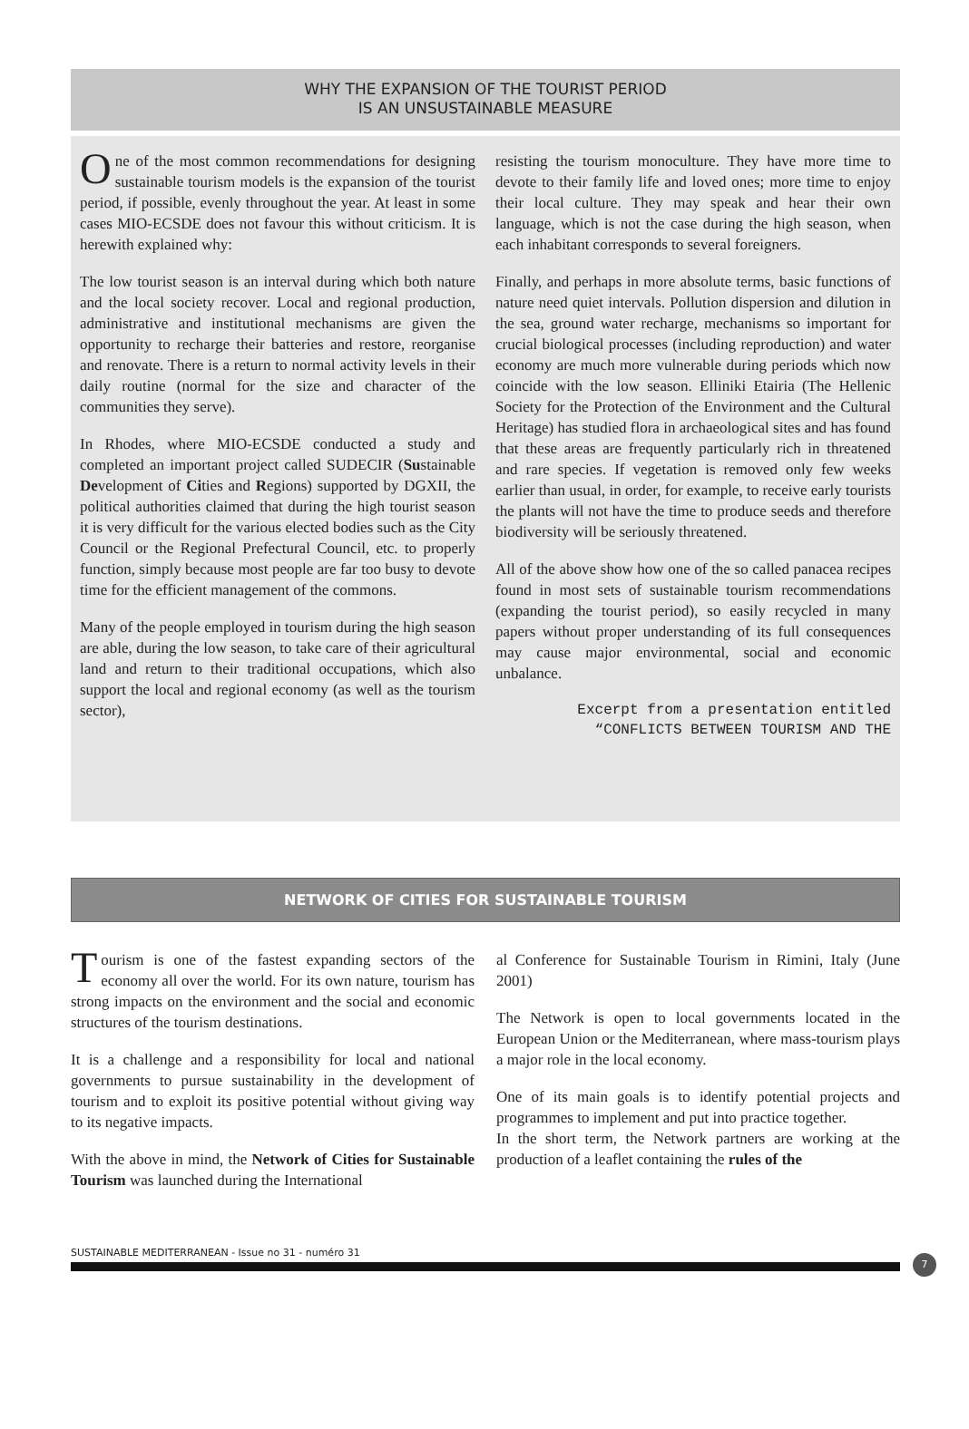WHY THE EXPANSION OF THE TOURIST PERIOD
IS AN UNSUSTAINABLE MEASURE
One of the most common recommendations for designing sustainable tourism models is the expansion of the tourist period, if possible, evenly throughout the year. At least in some cases MIO-ECSDE does not favour this without criticism. It is herewith explained why:
The low tourist season is an interval during which both nature and the local society recover. Local and regional production, administrative and institutional mechanisms are given the opportunity to recharge their batteries and restore, reorganise and renovate. There is a return to normal activity levels in their daily routine (normal for the size and character of the communities they serve).
In Rhodes, where MIO-ECSDE conducted a study and completed an important project called SUDECIR (Sustainable Development of Cities and Regions) supported by DGXII, the political authorities claimed that during the high tourist season it is very difficult for the various elected bodies such as the City Council or the Regional Prefectural Council, etc. to properly function, simply because most people are far too busy to devote time for the efficient management of the commons.
Many of the people employed in tourism during the high season are able, during the low season, to take care of their agricultural land and return to their traditional occupations, which also support the local and regional economy (as well as the tourism sector),
resisting the tourism monoculture. They have more time to devote to their family life and loved ones; more time to enjoy their local culture. They may speak and hear their own language, which is not the case during the high season, when each inhabitant corresponds to several foreigners.
Finally, and perhaps in more absolute terms, basic functions of nature need quiet intervals. Pollution dispersion and dilution in the sea, ground water recharge, mechanisms so important for crucial biological processes (including reproduction) and water economy are much more vulnerable during periods which now coincide with the low season. Elliniki Etairia (The Hellenic Society for the Protection of the Environment and the Cultural Heritage) has studied flora in archaeological sites and has found that these areas are frequently particularly rich in threatened and rare species. If vegetation is removed only few weeks earlier than usual, in order, for example, to receive early tourists the plants will not have the time to produce seeds and therefore biodiversity will be seriously threatened.
All of the above show how one of the so called panacea recipes found in most sets of sustainable tourism recommendations (expanding the tourist period), so easily recycled in many papers without proper understanding of its full consequences may cause major environmental, social and economic unbalance.
Excerpt from a presentation entitled
“CONFLICTS BETWEEN TOURISM AND THE
NETWORK OF CITIES FOR SUSTAINABLE TOURISM
Tourism is one of the fastest expanding sectors of the economy all over the world. For its own nature, tourism has strong impacts on the environment and the social and economic structures of the tourism destinations.
It is a challenge and a responsibility for local and national governments to pursue sustainability in the development of tourism and to exploit its positive potential without giving way to its negative impacts.
With the above in mind, the Network of Cities for Sustainable Tourism was launched during the International
al Conference for Sustainable Tourism in Rimini, Italy (June 2001)
The Network is open to local governments located in the European Union or the Mediterranean, where mass-tourism plays a major role in the local economy.
One of its main goals is to identify potential projects and programmes to implement and put into practice together.
In the short term, the Network partners are working at the production of a leaflet containing the rules of the
SUSTAINABLE MEDITERRANEAN - Issue no 31 - numéro 31
7